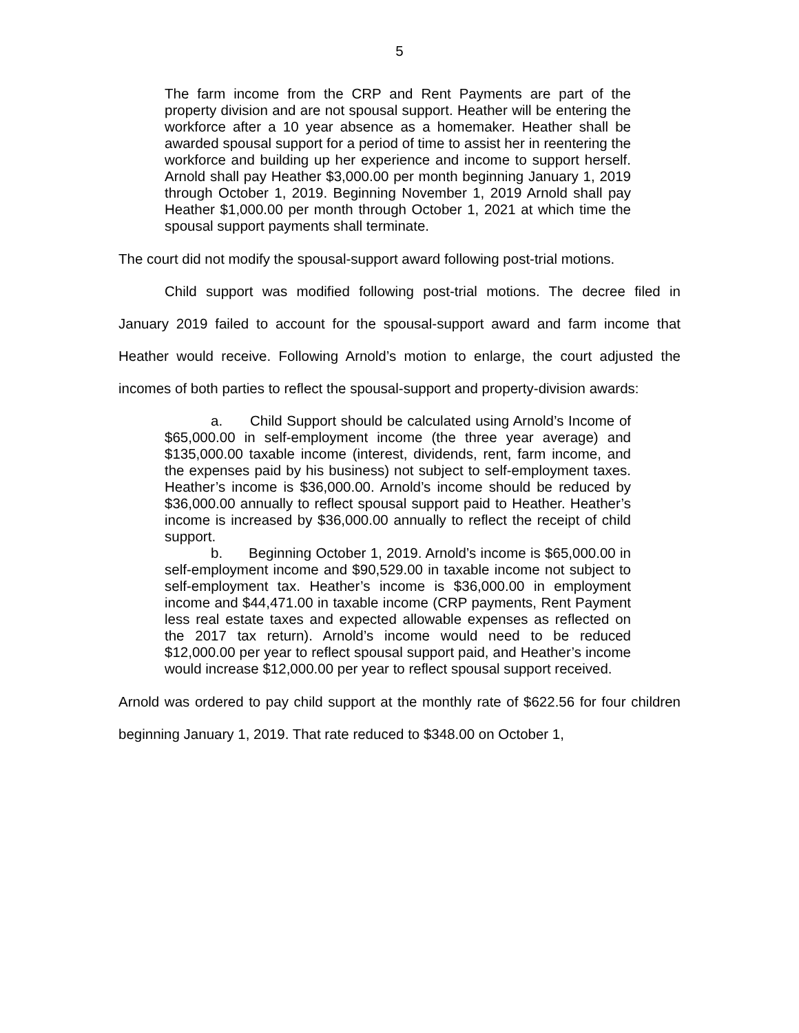5
The farm income from the CRP and Rent Payments are part of the property division and are not spousal support. Heather will be entering the workforce after a 10 year absence as a homemaker. Heather shall be awarded spousal support for a period of time to assist her in reentering the workforce and building up her experience and income to support herself. Arnold shall pay Heather $3,000.00 per month beginning January 1, 2019 through October 1, 2019. Beginning November 1, 2019 Arnold shall pay Heather $1,000.00 per month through October 1, 2021 at which time the spousal support payments shall terminate.
The court did not modify the spousal-support award following post-trial motions.
Child support was modified following post-trial motions. The decree filed in January 2019 failed to account for the spousal-support award and farm income that Heather would receive. Following Arnold’s motion to enlarge, the court adjusted the incomes of both parties to reflect the spousal-support and property-division awards:
a. Child Support should be calculated using Arnold’s Income of $65,000.00 in self-employment income (the three year average) and $135,000.00 taxable income (interest, dividends, rent, farm income, and the expenses paid by his business) not subject to self-employment taxes. Heather’s income is $36,000.00. Arnold’s income should be reduced by $36,000.00 annually to reflect spousal support paid to Heather. Heather’s income is increased by $36,000.00 annually to reflect the receipt of child support.
b. Beginning October 1, 2019. Arnold’s income is $65,000.00 in self-employment income and $90,529.00 in taxable income not subject to self-employment tax. Heather’s income is $36,000.00 in employment income and $44,471.00 in taxable income (CRP payments, Rent Payment less real estate taxes and expected allowable expenses as reflected on the 2017 tax return). Arnold’s income would need to be reduced $12,000.00 per year to reflect spousal support paid, and Heather’s income would increase $12,000.00 per year to reflect spousal support received.
Arnold was ordered to pay child support at the monthly rate of $622.56 for four children beginning January 1, 2019. That rate reduced to $348.00 on October 1,